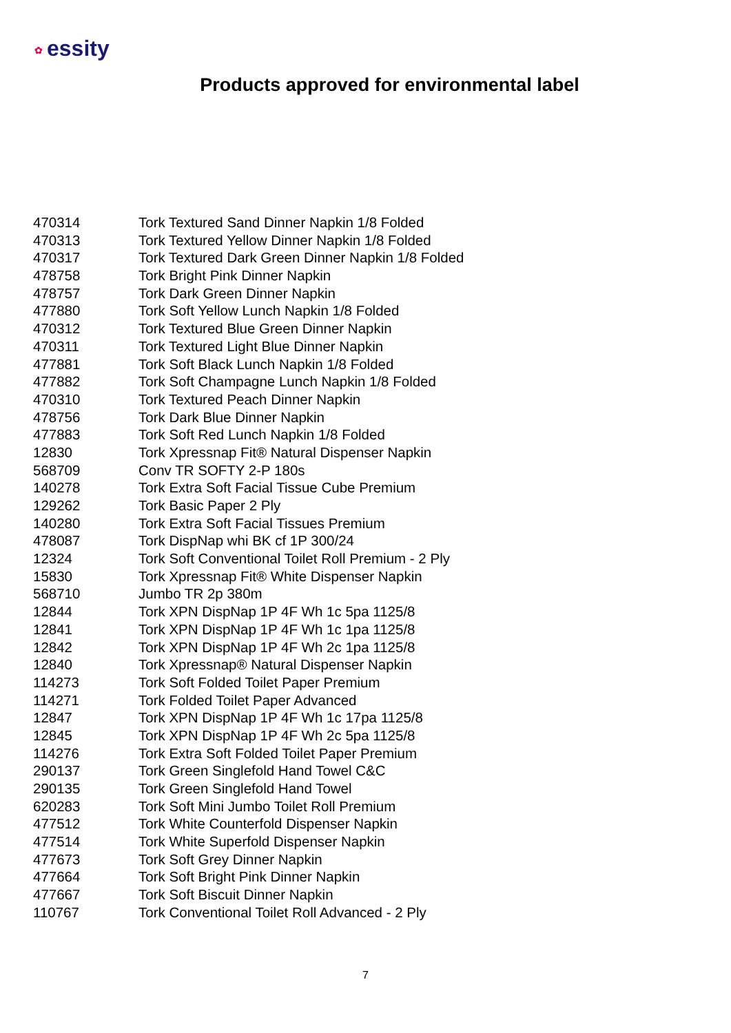✿ essity
Products approved for environmental label
| 470314 | Tork Textured Sand Dinner Napkin 1/8 Folded |
| 470313 | Tork Textured Yellow Dinner Napkin 1/8 Folded |
| 470317 | Tork Textured Dark Green Dinner Napkin 1/8 Folded |
| 478758 | Tork Bright Pink Dinner Napkin |
| 478757 | Tork Dark Green Dinner Napkin |
| 477880 | Tork Soft Yellow Lunch Napkin 1/8 Folded |
| 470312 | Tork Textured Blue Green Dinner Napkin |
| 470311 | Tork Textured Light Blue Dinner Napkin |
| 477881 | Tork Soft Black Lunch Napkin 1/8 Folded |
| 477882 | Tork Soft Champagne Lunch Napkin 1/8 Folded |
| 470310 | Tork Textured Peach Dinner Napkin |
| 478756 | Tork Dark Blue Dinner Napkin |
| 477883 | Tork Soft Red Lunch Napkin 1/8 Folded |
| 12830 | Tork Xpressnap Fit® Natural Dispenser Napkin |
| 568709 | Conv TR SOFTY 2-P 180s |
| 140278 | Tork Extra Soft Facial Tissue Cube Premium |
| 129262 | Tork Basic Paper 2 Ply |
| 140280 | Tork Extra Soft Facial Tissues Premium |
| 478087 | Tork DispNap whi BK cf 1P 300/24 |
| 12324 | Tork Soft Conventional Toilet Roll Premium - 2 Ply |
| 15830 | Tork Xpressnap Fit® White Dispenser Napkin |
| 568710 | Jumbo TR 2p 380m |
| 12844 | Tork XPN DispNap 1P 4F Wh 1c 5pa 1125/8 |
| 12841 | Tork XPN DispNap 1P 4F Wh 1c 1pa 1125/8 |
| 12842 | Tork XPN DispNap 1P 4F Wh 2c 1pa 1125/8 |
| 12840 | Tork Xpressnap® Natural Dispenser Napkin |
| 114273 | Tork Soft Folded Toilet Paper Premium |
| 114271 | Tork Folded Toilet Paper Advanced |
| 12847 | Tork XPN DispNap 1P 4F Wh 1c 17pa 1125/8 |
| 12845 | Tork XPN DispNap 1P 4F Wh 2c 5pa 1125/8 |
| 114276 | Tork Extra Soft Folded Toilet Paper Premium |
| 290137 | Tork Green Singlefold Hand Towel C&C |
| 290135 | Tork Green Singlefold Hand Towel |
| 620283 | Tork Soft Mini Jumbo Toilet Roll Premium |
| 477512 | Tork White Counterfold Dispenser Napkin |
| 477514 | Tork White Superfold Dispenser Napkin |
| 477673 | Tork Soft Grey Dinner Napkin |
| 477664 | Tork Soft Bright Pink Dinner Napkin |
| 477667 | Tork Soft Biscuit Dinner Napkin |
| 110767 | Tork Conventional Toilet Roll Advanced - 2 Ply |
7